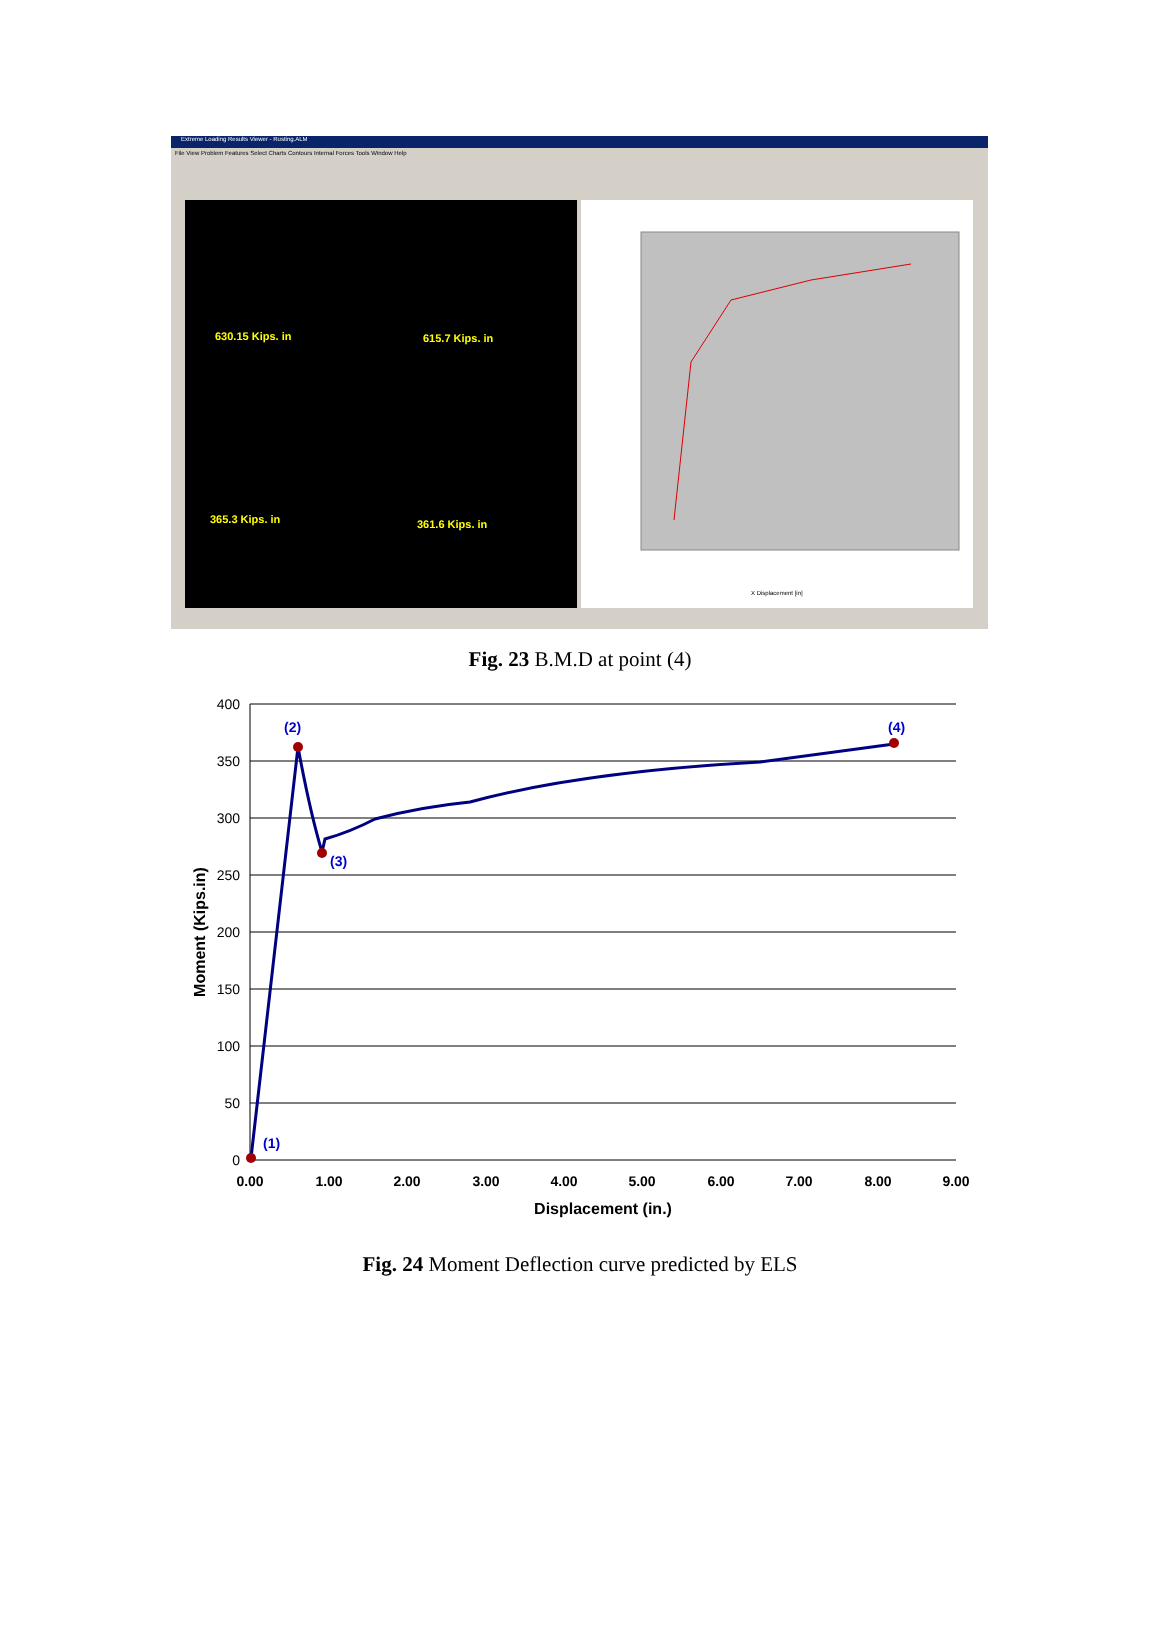Extreme Loading Results Viewer - Rusting.ALM
File View Problem Features Select Charts Contours Internal Forces Tools Window Help
630.15 Kips. in 615.7 Kips. in
365.3 Kips. in 361.6 Kips. in
X Displacement [in]
Fig. 23 B.M.D at point (4)
(1)
(2)
(3)
(4)
400
350
300
250
200
150
100
50
0
0.00
1.00
2.00
3.00
4.00
5.00
6.00
7.00
8.00
9.00
Displacement (in.)
Moment (Kips.in)
Fig. 24 Moment Deflection curve predicted by ELS